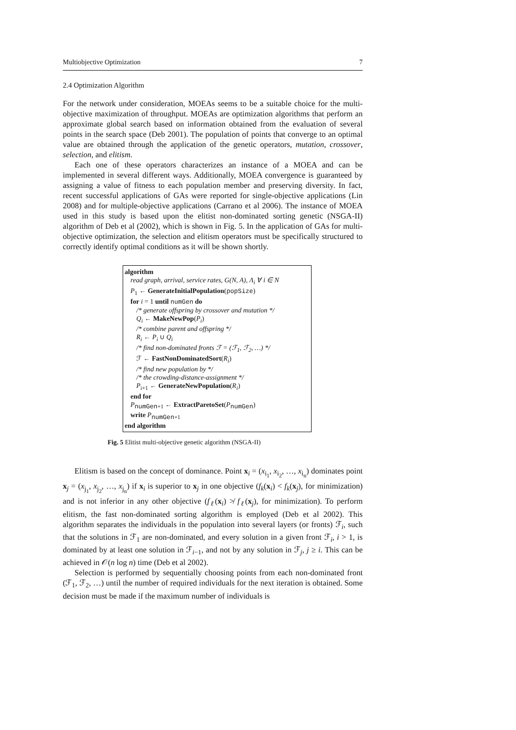Multiobjective Optimization 7
2.4 Optimization Algorithm
For the network under consideration, MOEAs seems to be a suitable choice for the multi-objective maximization of throughput. MOEAs are optimization algorithms that perform an approximate global search based on information obtained from the evaluation of several points in the search space (Deb 2001). The population of points that converge to an optimal value are obtained through the application of the genetic operators, mutation, crossover, selection, and elitism.
Each one of these operators characterizes an instance of a MOEA and can be implemented in several different ways. Additionally, MOEA convergence is guaranteed by assigning a value of fitness to each population member and preserving diversity. In fact, recent successful applications of GAs were reported for single-objective applications (Lin 2008) and for multiple-objective applications (Carrano et al 2006). The instance of MOEA used in this study is based upon the elitist non-dominated sorting genetic (NSGA-II) algorithm of Deb et al (2002), which is shown in Fig. 5. In the application of GAs for multi-objective optimization, the selection and elitism operators must be specifically structured to correctly identify optimal conditions as it will be shown shortly.
algorithm
read graph, arrival, service rates, G(N, A), Λ<sub>i</sub> ∀ i ∈ N
P<sub>1</sub> ← GenerateInitialPopulation(popSize)
for i = 1 until numGen do
/* generate offspring by crossover and mutation */
Q<sub>i</sub> ← MakeNewPop(P<sub>i</sub>)
/* combine parent and offspring */
R<sub>i</sub> ← P<sub>i</sub> ∪ Q<sub>i</sub>
/* find non-dominated fronts ℱ = (ℱ<sub>1</sub>, ℱ<sub>2</sub>, …) */
ℱ ← FastNonDominatedSort(R<sub>i</sub>)
/* find new population by */
/* the crowding-distance-assignment */
P<sub>i+1</sub> ← GenerateNewPopulation(R<sub>i</sub>)
end for
P<sub>numGen+1</sub> ← ExtractParetoSet(P<sub>numGen</sub>)
write P<sub>numGen+1</sub>
end algorithm
Fig. 5 Elitist multi-objective genetic algorithm (NSGA-II)
Elitism is based on the concept of dominance. Point x<sub>i</sub> = (x<sub>i<sub>1</sub></sub>, x<sub>i<sub>2</sub></sub>, …, x<sub>i<sub>n</sub></sub>) dominates point x<sub>j</sub> = (x<sub>j<sub>1</sub></sub>, x<sub>j<sub>2</sub></sub>, …, x<sub>j<sub>n</sub></sub>) if x<sub>i</sub> is superior to x<sub>j</sub> in one objective (f<sub>k</sub>(x<sub>i</sub>) < f<sub>k</sub>(x<sub>j</sub>), for minimization) and is not inferior in any other objective (f<sub>ℓ</sub>(x<sub>i</sub>) ≯ f<sub>ℓ</sub>(x<sub>j</sub>), for minimization). To perform elitism, the fast non-dominated sorting algorithm is employed (Deb et al 2002). This algorithm separates the individuals in the population into several layers (or fronts) ℱ<sub>i</sub>, such that the solutions in ℱ<sub>1</sub> are non-dominated, and every solution in a given front ℱ<sub>i</sub>, i > 1, is dominated by at least one solution in ℱ<sub>i−1</sub>, and not by any solution in ℱ<sub>j</sub>, j ≥ i. This can be achieved in 𝒪(n log n) time (Deb et al 2002).
Selection is performed by sequentially choosing points from each non-dominated front (ℱ<sub>1</sub>, ℱ<sub>2</sub>, …) until the number of required individuals for the next iteration is obtained. Some decision must be made if the maximum number of individuals is